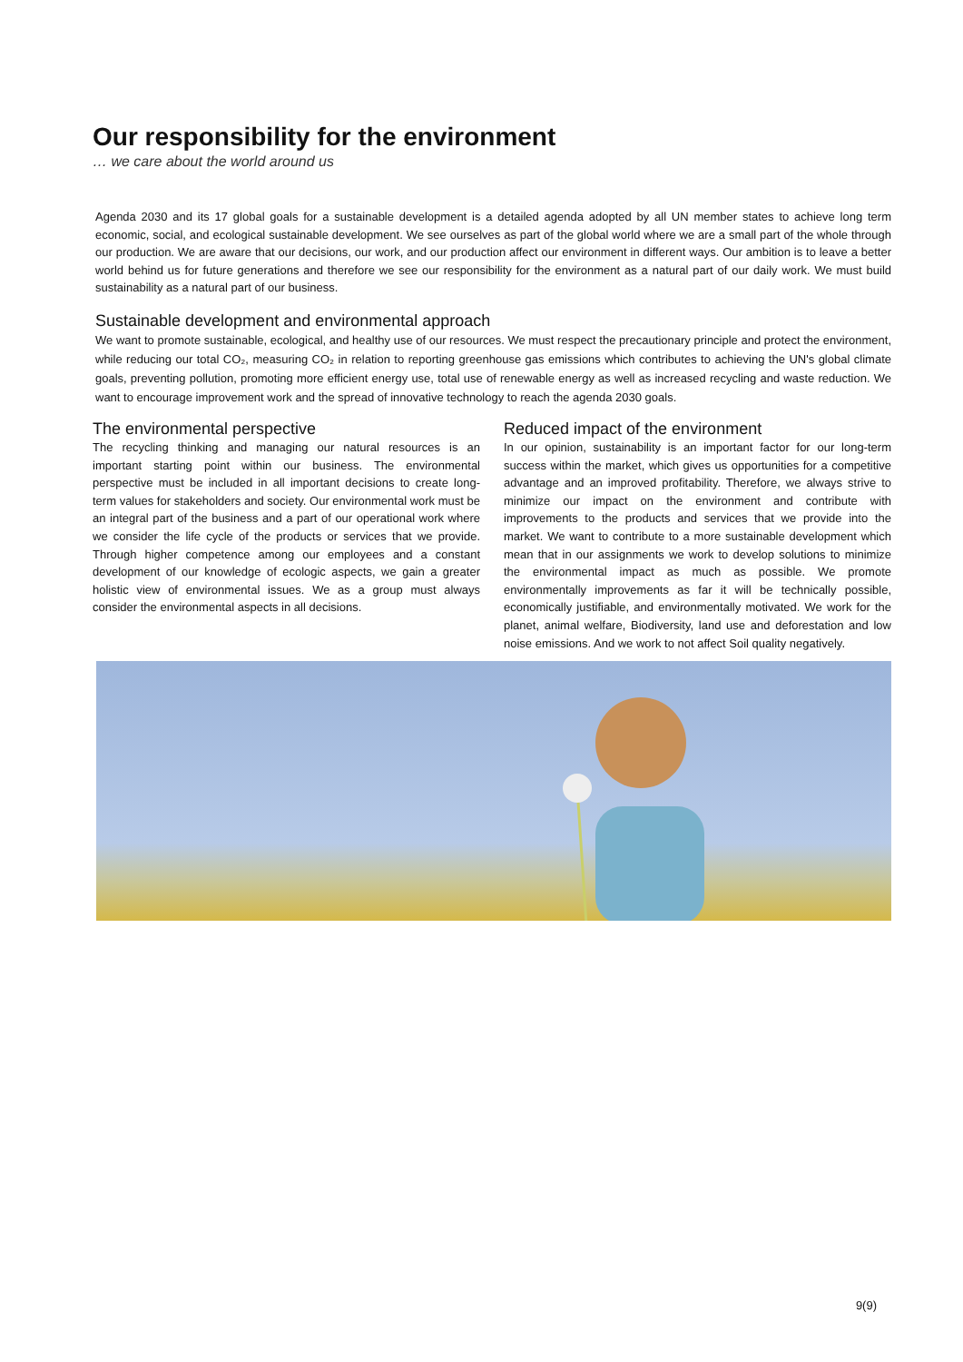Our responsibility for the environment
… we care about the world around us
Agenda 2030 and its 17 global goals for a sustainable development is a detailed agenda adopted by all UN member states to achieve long term economic, social, and ecological sustainable development. We see ourselves as part of the global world where we are a small part of the whole through our production. We are aware that our decisions, our work, and our production affect our environment in different ways. Our ambition is to leave a better world behind us for future generations and therefore we see our responsibility for the environment as a natural part of our daily work. We must build sustainability as a natural part of our business.
Sustainable development and environmental approach
We want to promote sustainable, ecological, and healthy use of our resources. We must respect the precautionary principle and protect the environment, while reducing our total CO₂, measuring CO₂ in relation to reporting greenhouse gas emissions which contributes to achieving the UN's global climate goals, preventing pollution, promoting more efficient energy use, total use of renewable energy as well as increased recycling and waste reduction. We want to encourage improvement work and the spread of innovative technology to reach the agenda 2030 goals.
The environmental perspective
The recycling thinking and managing our natural resources is an important starting point within our business. The environmental perspective must be included in all important decisions to create long-term values for stakeholders and society. Our environmental work must be an integral part of the business and a part of our operational work where we consider the life cycle of the products or services that we provide. Through higher competence among our employees and a constant development of our knowledge of ecologic aspects, we gain a greater holistic view of environmental issues. We as a group must always consider the environmental aspects in all decisions.
Reduced impact of the environment
In our opinion, sustainability is an important factor for our long-term success within the market, which gives us opportunities for a competitive advantage and an improved profitability. Therefore, we always strive to minimize our impact on the environment and contribute with improvements to the products and services that we provide into the market. We want to contribute to a more sustainable development which mean that in our assignments we work to develop solutions to minimize the environmental impact as much as possible. We promote environmentally improvements as far it will be technically possible, economically justifiable, and environmentally motivated. We work for the planet, animal welfare, Biodiversity, land use and deforestation and low noise emissions. And we work to not affect Soil quality negatively.
9(9)